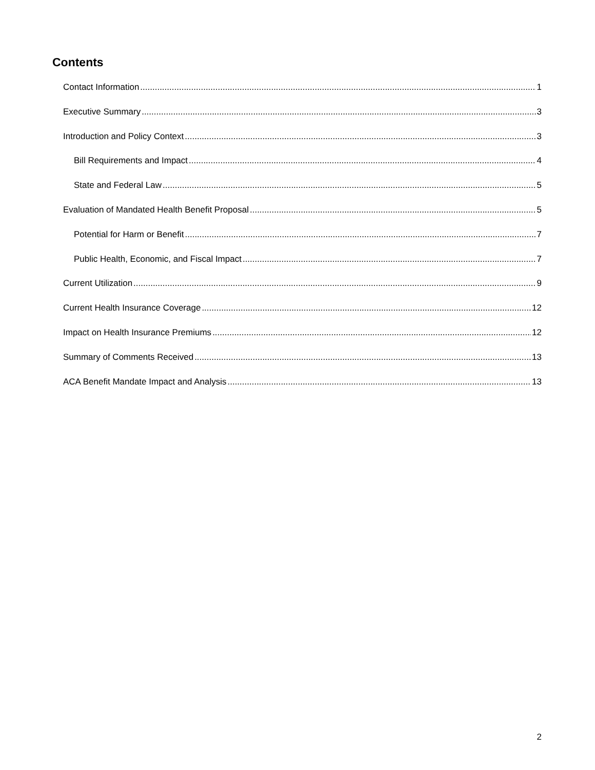Contents
Contact Information 1
Executive Summary 3
Introduction and Policy Context 3
Bill Requirements and Impact 4
State and Federal Law 5
Evaluation of Mandated Health Benefit Proposal 5
Potential for Harm or Benefit 7
Public Health, Economic, and Fiscal Impact 7
Current Utilization 9
Current Health Insurance Coverage 12
Impact on Health Insurance Premiums 12
Summary of Comments Received 13
ACA Benefit Mandate Impact and Analysis 13
2